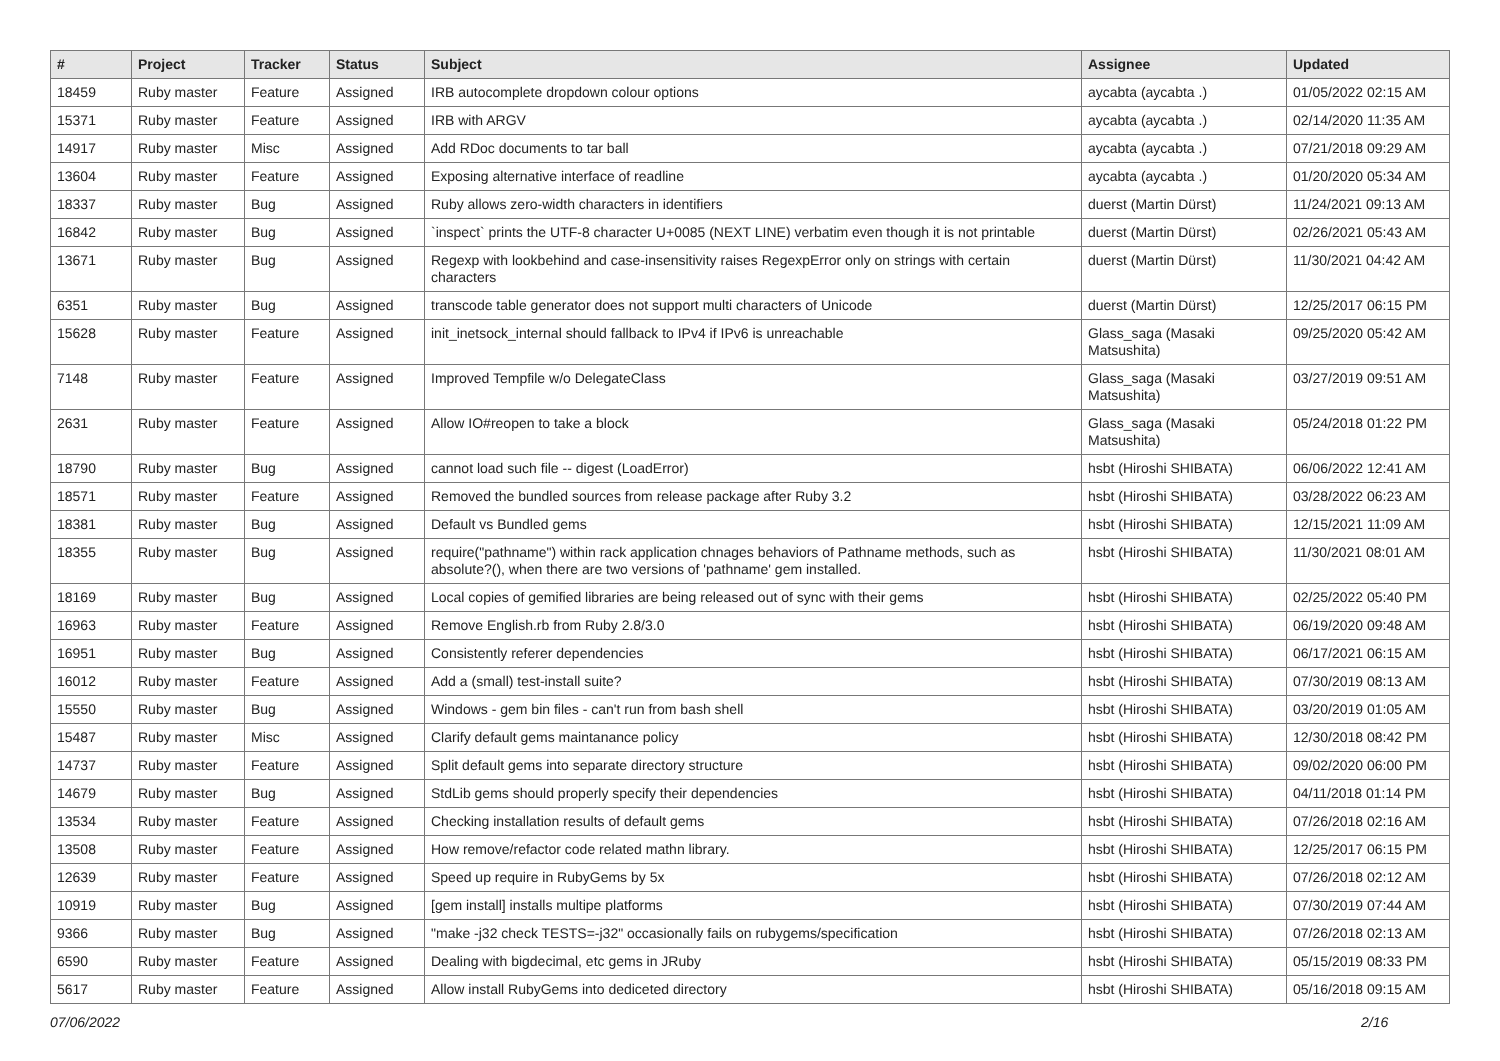| # | Project | Tracker | Status | Subject | Assignee | Updated |
| --- | --- | --- | --- | --- | --- | --- |
| 18459 | Ruby master | Feature | Assigned | IRB autocomplete dropdown colour options | aycabta (aycabta .) | 01/05/2022 02:15 AM |
| 15371 | Ruby master | Feature | Assigned | IRB with ARGV | aycabta (aycabta .) | 02/14/2020 11:35 AM |
| 14917 | Ruby master | Misc | Assigned | Add RDoc documents to tar ball | aycabta (aycabta .) | 07/21/2018 09:29 AM |
| 13604 | Ruby master | Feature | Assigned | Exposing alternative interface of readline | aycabta (aycabta .) | 01/20/2020 05:34 AM |
| 18337 | Ruby master | Bug | Assigned | Ruby allows zero-width characters in identifiers | duerst (Martin Dürst) | 11/24/2021 09:13 AM |
| 16842 | Ruby master | Bug | Assigned | `inspect` prints the UTF-8 character U+0085 (NEXT LINE) verbatim even though it is not printable | duerst (Martin Dürst) | 02/26/2021 05:43 AM |
| 13671 | Ruby master | Bug | Assigned | Regexp with lookbehind and case-insensitivity raises RegexpError only on strings with certain characters | duerst (Martin Dürst) | 11/30/2021 04:42 AM |
| 6351 | Ruby master | Bug | Assigned | transcode table generator does not support multi characters of Unicode | duerst (Martin Dürst) | 12/25/2017 06:15 PM |
| 15628 | Ruby master | Feature | Assigned | init_inetsock_internal should fallback to IPv4 if IPv6 is unreachable | Glass_saga (Masaki Matsushita) | 09/25/2020 05:42 AM |
| 7148 | Ruby master | Feature | Assigned | Improved Tempfile w/o DelegateClass | Glass_saga (Masaki Matsushita) | 03/27/2019 09:51 AM |
| 2631 | Ruby master | Feature | Assigned | Allow IO#reopen to take a block | Glass_saga (Masaki Matsushita) | 05/24/2018 01:22 PM |
| 18790 | Ruby master | Bug | Assigned | cannot load such file -- digest (LoadError) | hsbt (Hiroshi SHIBATA) | 06/06/2022 12:41 AM |
| 18571 | Ruby master | Feature | Assigned | Removed the bundled sources from release package after Ruby 3.2 | hsbt (Hiroshi SHIBATA) | 03/28/2022 06:23 AM |
| 18381 | Ruby master | Bug | Assigned | Default vs Bundled gems | hsbt (Hiroshi SHIBATA) | 12/15/2021 11:09 AM |
| 18355 | Ruby master | Bug | Assigned | require("pathname") within rack application chnages behaviors of Pathname methods, such as absolute?(), when there are two versions of 'pathname' gem installed. | hsbt (Hiroshi SHIBATA) | 11/30/2021 08:01 AM |
| 18169 | Ruby master | Bug | Assigned | Local copies of gemified libraries are being released out of sync with their gems | hsbt (Hiroshi SHIBATA) | 02/25/2022 05:40 PM |
| 16963 | Ruby master | Feature | Assigned | Remove English.rb from Ruby 2.8/3.0 | hsbt (Hiroshi SHIBATA) | 06/19/2020 09:48 AM |
| 16951 | Ruby master | Bug | Assigned | Consistently referer dependencies | hsbt (Hiroshi SHIBATA) | 06/17/2021 06:15 AM |
| 16012 | Ruby master | Feature | Assigned | Add a (small) test-install suite? | hsbt (Hiroshi SHIBATA) | 07/30/2019 08:13 AM |
| 15550 | Ruby master | Bug | Assigned | Windows - gem bin files - can't run from bash shell | hsbt (Hiroshi SHIBATA) | 03/20/2019 01:05 AM |
| 15487 | Ruby master | Misc | Assigned | Clarify default gems maintanance policy | hsbt (Hiroshi SHIBATA) | 12/30/2018 08:42 PM |
| 14737 | Ruby master | Feature | Assigned | Split default gems into separate directory structure | hsbt (Hiroshi SHIBATA) | 09/02/2020 06:00 PM |
| 14679 | Ruby master | Bug | Assigned | StdLib gems should properly specify their dependencies | hsbt (Hiroshi SHIBATA) | 04/11/2018 01:14 PM |
| 13534 | Ruby master | Feature | Assigned | Checking installation results of default gems | hsbt (Hiroshi SHIBATA) | 07/26/2018 02:16 AM |
| 13508 | Ruby master | Feature | Assigned | How remove/refactor code related mathn library. | hsbt (Hiroshi SHIBATA) | 12/25/2017 06:15 PM |
| 12639 | Ruby master | Feature | Assigned | Speed up require in RubyGems by 5x | hsbt (Hiroshi SHIBATA) | 07/26/2018 02:12 AM |
| 10919 | Ruby master | Bug | Assigned | [gem install] installs multipe platforms | hsbt (Hiroshi SHIBATA) | 07/30/2019 07:44 AM |
| 9366 | Ruby master | Bug | Assigned | "make -j32 check TESTS=-j32" occasionally fails on rubygems/specification | hsbt (Hiroshi SHIBATA) | 07/26/2018 02:13 AM |
| 6590 | Ruby master | Feature | Assigned | Dealing with bigdecimal, etc gems in JRuby | hsbt (Hiroshi SHIBATA) | 05/15/2019 08:33 PM |
| 5617 | Ruby master | Feature | Assigned | Allow install RubyGems into dediceted directory | hsbt (Hiroshi SHIBATA) | 05/16/2018 09:15 AM |
07/06/2022 2/16